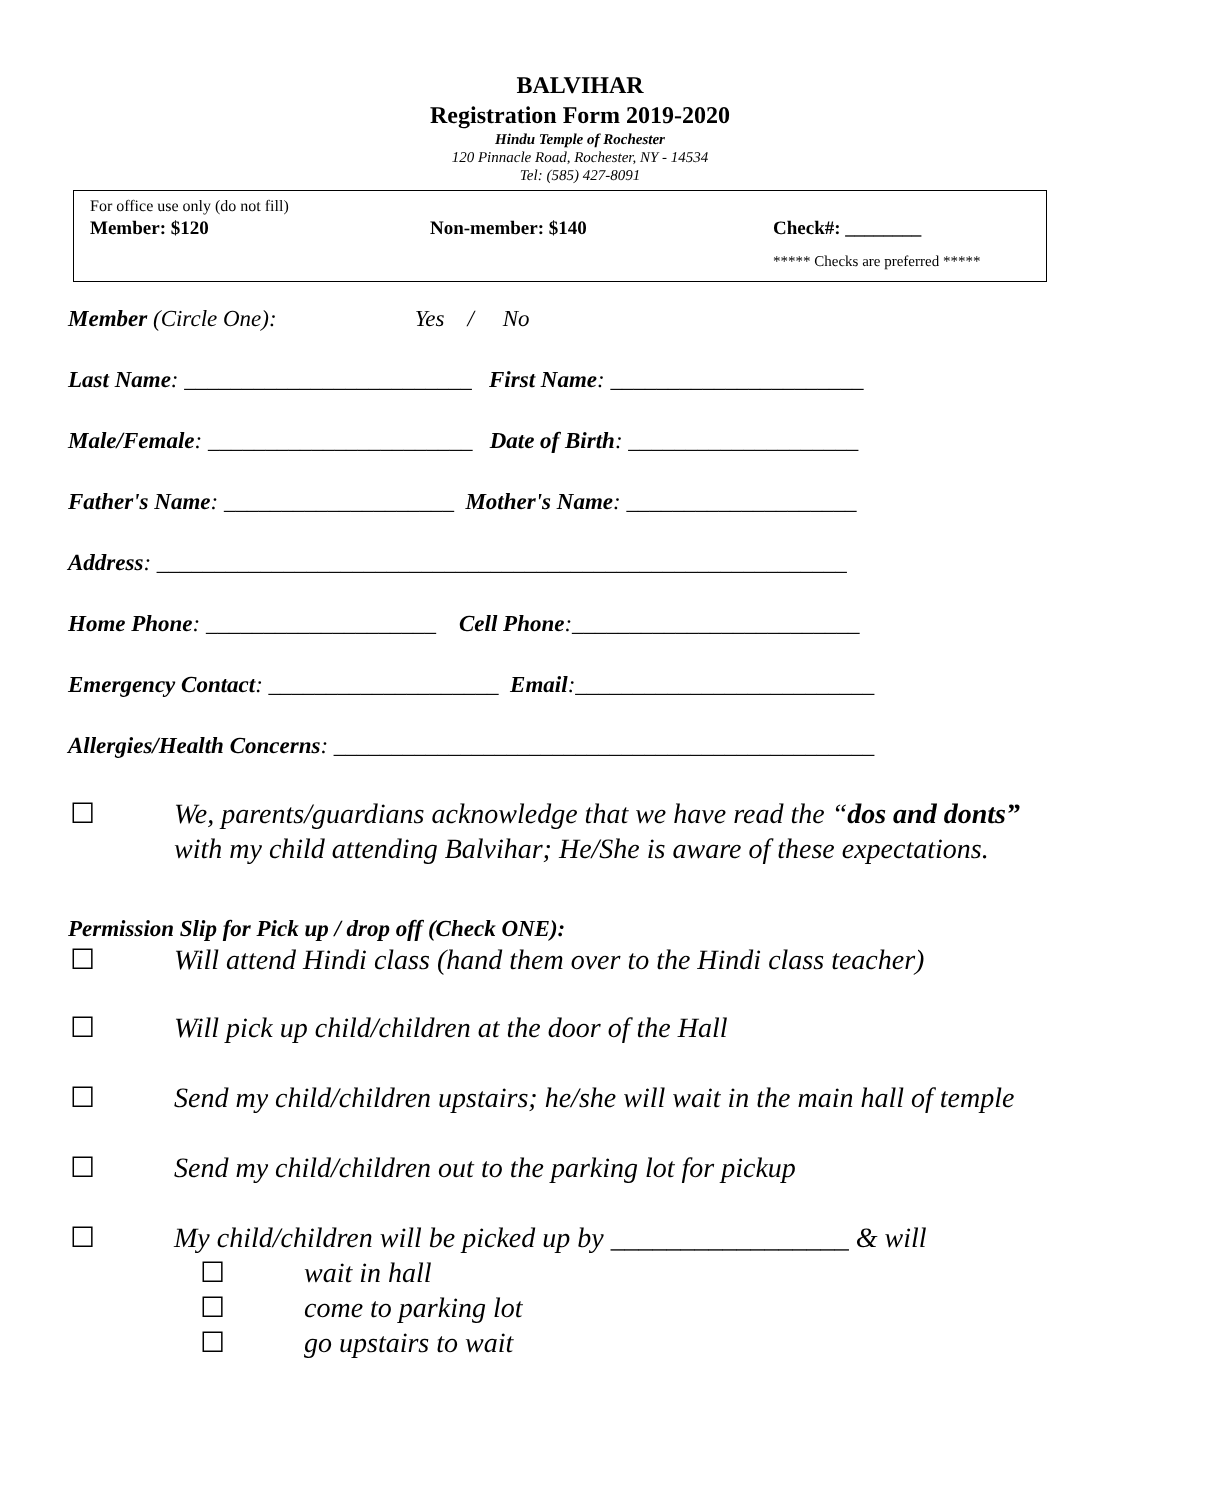BALVIHAR
Registration Form 2019-2020
Hindu Temple of Rochester
120 Pinnacle Road, Rochester, NY - 14534
Tel: (585) 427-8091
For office use only (do not fill)
Member: $120 Non-member: $140 Check#: ________
***** Checks are preferred *****
Member (Circle One): Yes / No
Last Name: _________________________ First Name: ______________________
Male/Female: _______________________ Date of Birth: ____________________
Father's Name: ____________________ Mother's Name: ____________________
Address: ____________________________________________________________
Home Phone: ____________________ Cell Phone:_________________________
Emergency Contact: ____________________ Email:__________________________
Allergies/Health Concerns: _______________________________________________
☐ We, parents/guardians acknowledge that we have read the “dos and donts” with my child attending Balvihar; He/She is aware of these expectations.
Permission Slip for Pick up / drop off (Check ONE):
☐ Will attend Hindi class (hand them over to the Hindi class teacher)
☐ Will pick up child/children at the door of the Hall
☐ Send my child/children upstairs; he/she will wait in the main hall of temple
☐ Send my child/children out to the parking lot for pickup
☐ My child/children will be picked up by _________________ & will
☐ wait in hall
☐ come to parking lot
☐ go upstairs to wait